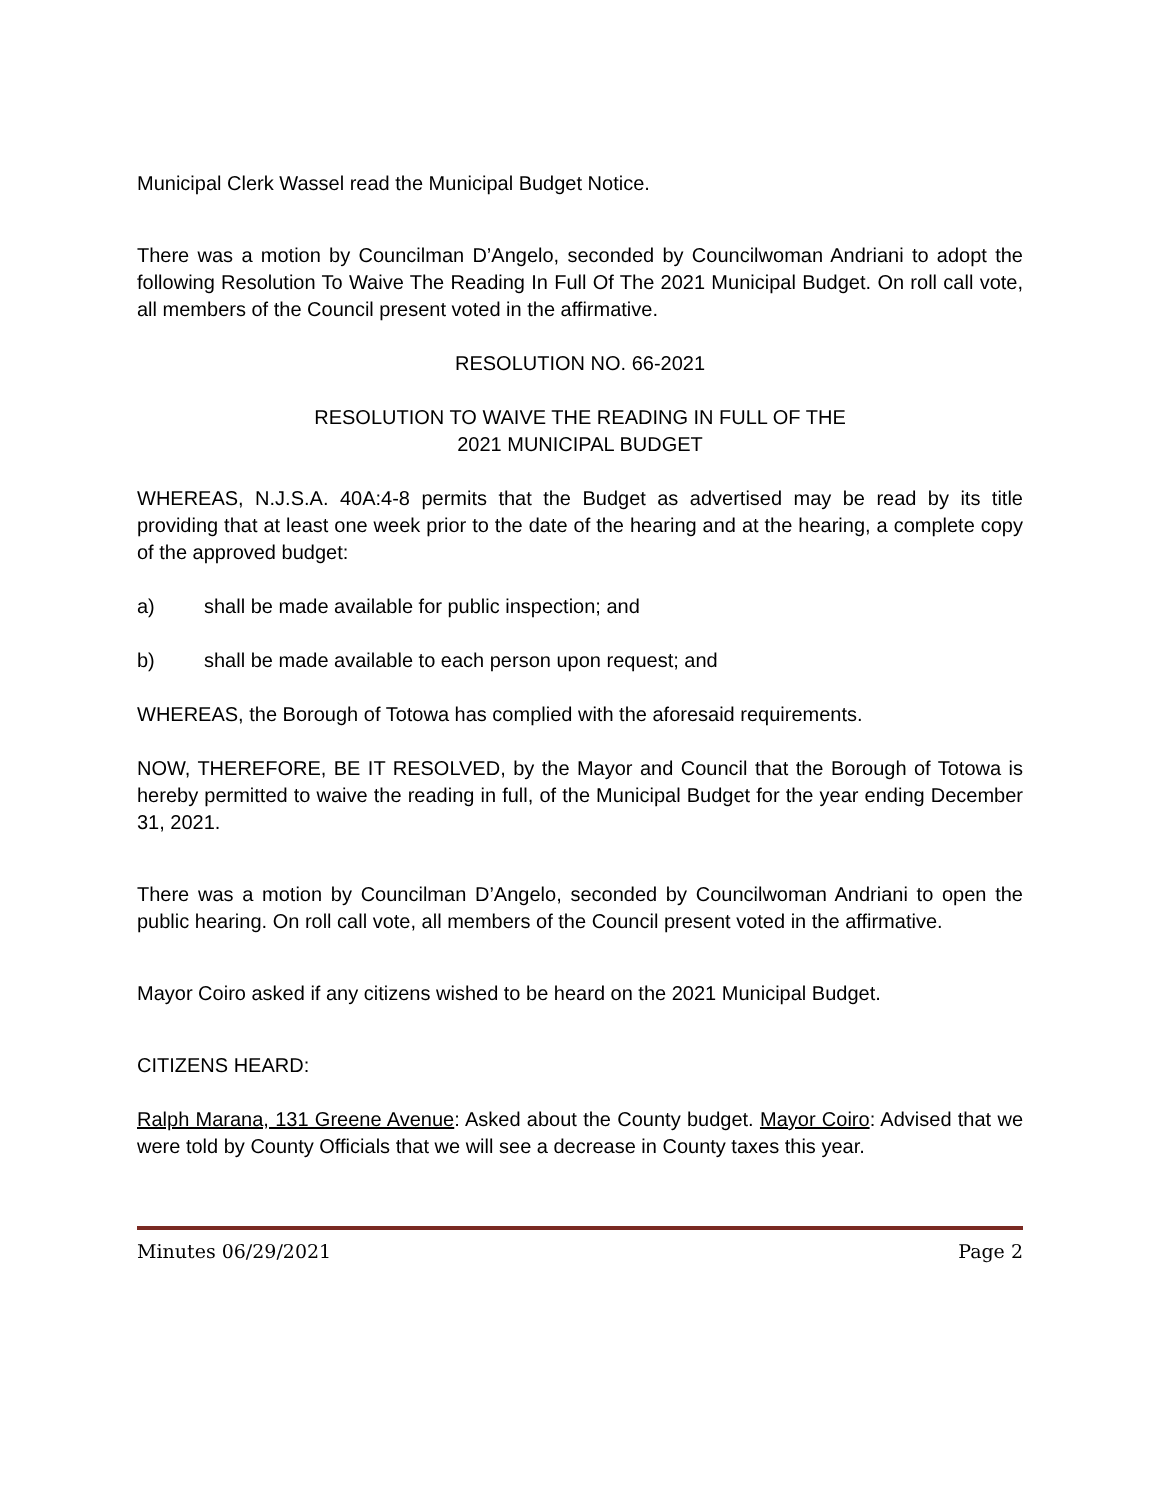Municipal Clerk Wassel read the Municipal Budget Notice.
There was a motion by Councilman D’Angelo, seconded by Councilwoman Andriani to adopt the following Resolution To Waive The Reading In Full Of The 2021 Municipal Budget. On roll call vote, all members of the Council present voted in the affirmative.
RESOLUTION NO. 66-2021
RESOLUTION TO WAIVE THE READING IN FULL OF THE
2021 MUNICIPAL BUDGET
WHEREAS, N.J.S.A. 40A:4-8 permits that the Budget as advertised may be read by its title providing that at least one week prior to the date of the hearing and at the hearing, a complete copy of the approved budget:
a) shall be made available for public inspection; and
b) shall be made available to each person upon request; and
WHEREAS, the Borough of Totowa has complied with the aforesaid requirements.
NOW, THEREFORE, BE IT RESOLVED, by the Mayor and Council that the Borough of Totowa is hereby permitted to waive the reading in full, of the Municipal Budget for the year ending December 31, 2021.
There was a motion by Councilman D’Angelo, seconded by Councilwoman Andriani to open the public hearing. On roll call vote, all members of the Council present voted in the affirmative.
Mayor Coiro asked if any citizens wished to be heard on the 2021 Municipal Budget.
CITIZENS HEARD:
Ralph Marana, 131 Greene Avenue: Asked about the County budget. Mayor Coiro: Advised that we were told by County Officials that we will see a decrease in County taxes this year.
Minutes 06/29/2021 Page 2